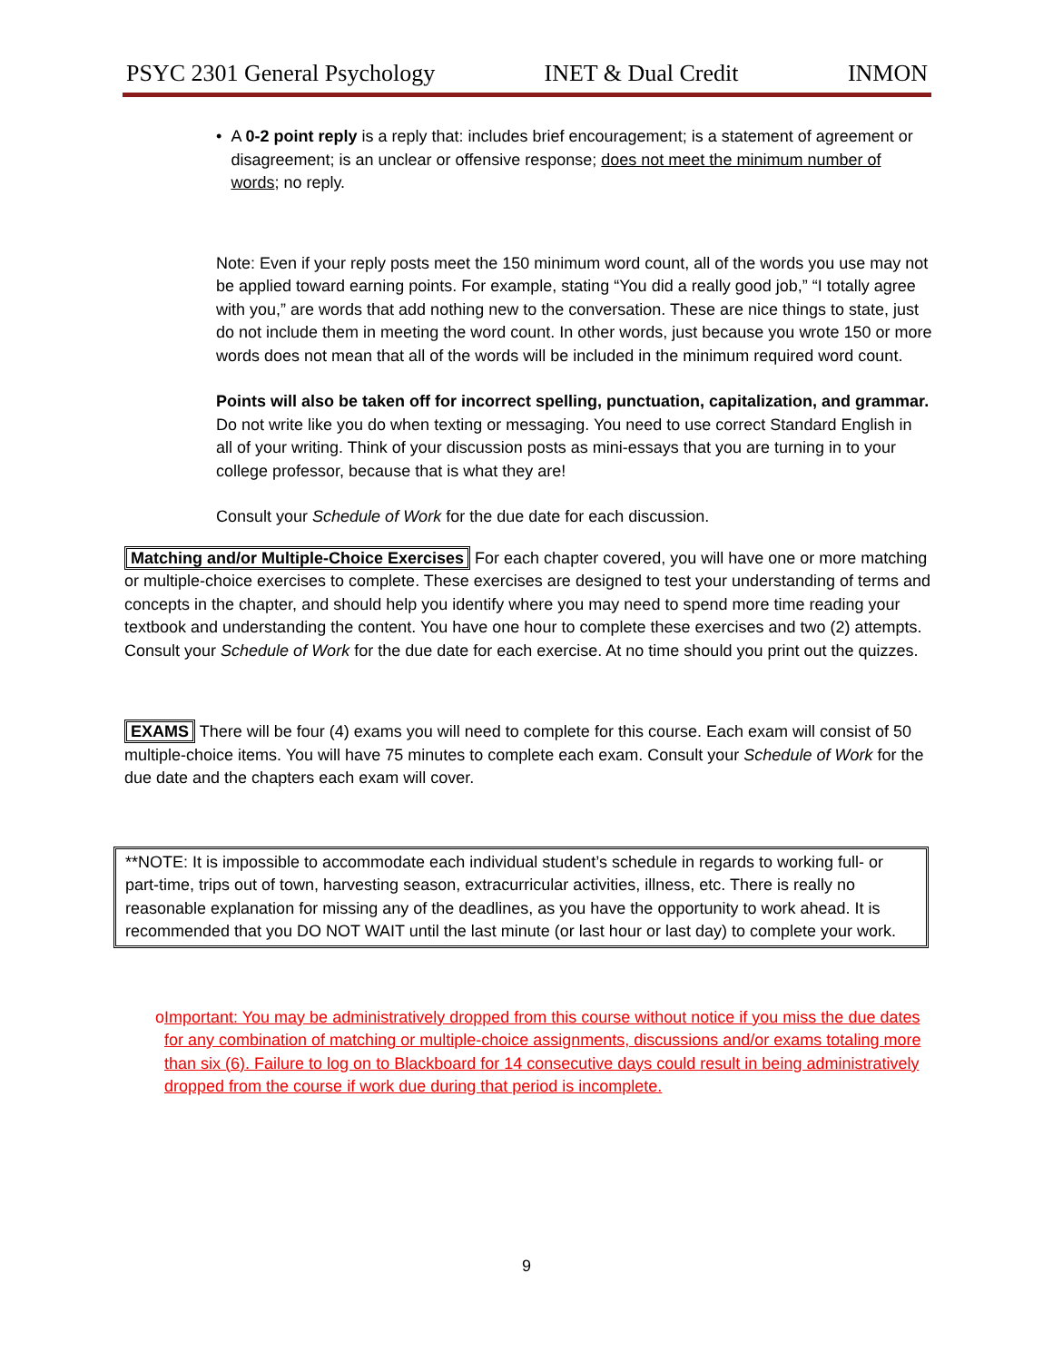PSYC 2301 General Psychology INET & Dual Credit INMON
• A 0-2 point reply is a reply that: includes brief encouragement; is a statement of agreement or disagreement; is an unclear or offensive response; does not meet the minimum number of words; no reply.
Note: Even if your reply posts meet the 150 minimum word count, all of the words you use may not be applied toward earning points. For example, stating “You did a really good job,” “I totally agree with you,” are words that add nothing new to the conversation. These are nice things to state, just do not include them in meeting the word count. In other words, just because you wrote 150 or more words does not mean that all of the words will be included in the minimum required word count.
Points will also be taken off for incorrect spelling, punctuation, capitalization, and grammar. Do not write like you do when texting or messaging. You need to use correct Standard English in all of your writing. Think of your discussion posts as mini-essays that you are turning in to your college professor, because that is what they are!
Consult your Schedule of Work for the due date for each discussion.
Matching and/or Multiple-Choice Exercises For each chapter covered, you will have one or more matching or multiple-choice exercises to complete. These exercises are designed to test your understanding of terms and concepts in the chapter, and should help you identify where you may need to spend more time reading your textbook and understanding the content. You have one hour to complete these exercises and two (2) attempts. Consult your Schedule of Work for the due date for each exercise. At no time should you print out the quizzes.
EXAMS There will be four (4) exams you will need to complete for this course. Each exam will consist of 50 multiple-choice items. You will have 75 minutes to complete each exam. Consult your Schedule of Work for the due date and the chapters each exam will cover.
**NOTE: It is impossible to accommodate each individual student’s schedule in regards to working full- or part-time, trips out of town, harvesting season, extracurricular activities, illness, etc. There is really no reasonable explanation for missing any of the deadlines, as you have the opportunity to work ahead. It is recommended that you DO NOT WAIT until the last minute (or last hour or last day) to complete your work.
o Important: You may be administratively dropped from this course without notice if you miss the due dates for any combination of matching or multiple-choice assignments, discussions and/or exams totaling more than six (6). Failure to log on to Blackboard for 14 consecutive days could result in being administratively dropped from the course if work due during that period is incomplete.
9